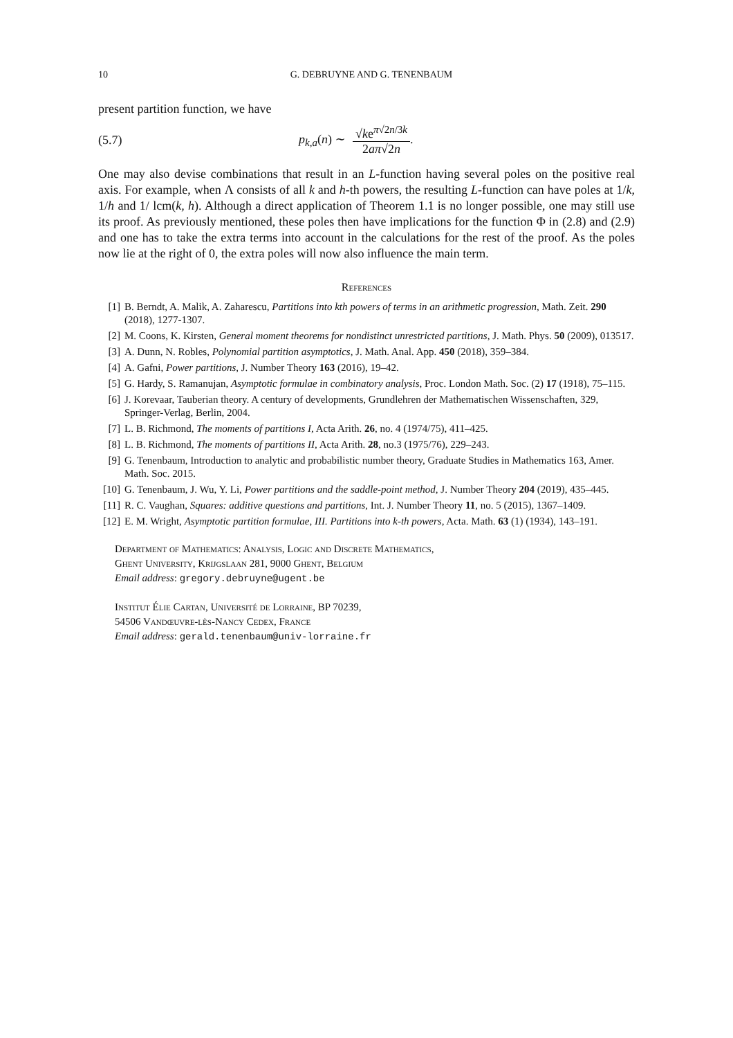10 G. DEBRUYNE AND G. TENENBAUM
present partition function, we have
(5.7) p<sub>k,a</sub>(n) ∼ √ke<sup>π√2n/3k</sup> 2aπ√2n.
One may also devise combinations that result in an L-function having several poles on the positive real axis. For example, when Λ consists of all k and h-th powers, the resulting L-function can have poles at 1/k, 1/h and 1/ lcm(k, h). Although a direct application of Theorem 1.1 is no longer possible, one may still use its proof. As previously mentioned, these poles then have implications for the function Φ in (2.8) and (2.9) and one has to take the extra terms into account in the calculations for the rest of the proof. As the poles now lie at the right of 0, the extra poles will now also influence the main term.
References
[1] B. Berndt, A. Malik, A. Zaharescu, Partitions into kth powers of terms in an arithmetic progression, Math. Zeit. 290 (2018), 1277-1307.
[2] M. Coons, K. Kirsten, General moment theorems for nondistinct unrestricted partitions, J. Math. Phys. 50 (2009), 013517.
[3] A. Dunn, N. Robles, Polynomial partition asymptotics, J. Math. Anal. App. 450 (2018), 359–384.
[4] A. Gafni, Power partitions, J. Number Theory 163 (2016), 19–42.
[5] G. Hardy, S. Ramanujan, Asymptotic formulae in combinatory analysis, Proc. London Math. Soc. (2) 17 (1918), 75–115.
[6] J. Korevaar, Tauberian theory. A century of developments, Grundlehren der Mathematischen Wissenschaften, 329, Springer-Verlag, Berlin, 2004.
[7] L. B. Richmond, The moments of partitions I, Acta Arith. 26, no. 4 (1974/75), 411–425.
[8] L. B. Richmond, The moments of partitions II, Acta Arith. 28, no.3 (1975/76), 229–243.
[9] G. Tenenbaum, Introduction to analytic and probabilistic number theory, Graduate Studies in Mathematics 163, Amer. Math. Soc. 2015.
[10] G. Tenenbaum, J. Wu, Y. Li, Power partitions and the saddle-point method, J. Number Theory 204 (2019), 435–445.
[11] R. C. Vaughan, Squares: additive questions and partitions, Int. J. Number Theory 11, no. 5 (2015), 1367–1409.
[12] E. M. Wright, Asymptotic partition formulae, III. Partitions into k-th powers, Acta. Math. 63 (1) (1934), 143–191.
Department of Mathematics: Analysis, Logic and Discrete Mathematics,
Ghent University, Krijgslaan 281, 9000 Ghent, Belgium
Email address: gregory.debruyne@ugent.be
Institut Élie Cartan, Université de Lorraine, BP 70239,
54506 Vandœuvre-lès-Nancy Cedex, France
Email address: gerald.tenenbaum@univ-lorraine.fr